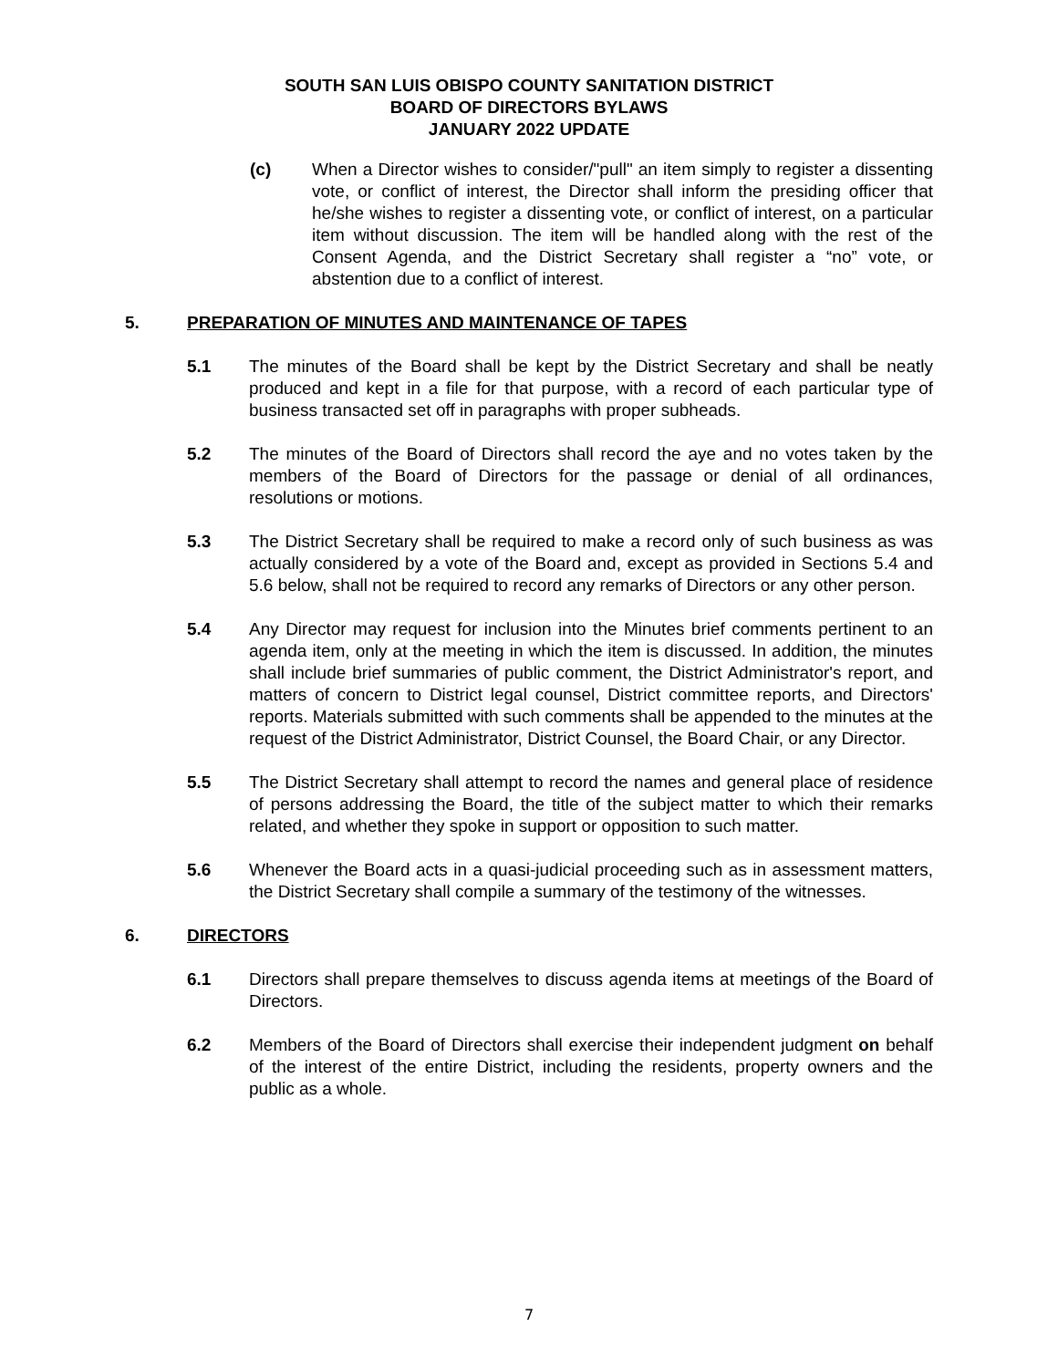SOUTH SAN LUIS OBISPO COUNTY SANITATION DISTRICT
BOARD OF DIRECTORS BYLAWS
JANUARY 2022 UPDATE
(c) When a Director wishes to consider/"pull" an item simply to register a dissenting vote, or conflict of interest, the Director shall inform the presiding officer that he/she wishes to register a dissenting vote, or conflict of interest, on a particular item without discussion. The item will be handled along with the rest of the Consent Agenda, and the District Secretary shall register a “no” vote, or abstention due to a conflict of interest.
5. PREPARATION OF MINUTES AND MAINTENANCE OF TAPES
5.1 The minutes of the Board shall be kept by the District Secretary and shall be neatly produced and kept in a file for that purpose, with a record of each particular type of business transacted set off in paragraphs with proper subheads.
5.2 The minutes of the Board of Directors shall record the aye and no votes taken by the members of the Board of Directors for the passage or denial of all ordinances, resolutions or motions.
5.3 The District Secretary shall be required to make a record only of such business as was actually considered by a vote of the Board and, except as provided in Sections 5.4 and 5.6 below, shall not be required to record any remarks of Directors or any other person.
5.4 Any Director may request for inclusion into the Minutes brief comments pertinent to an agenda item, only at the meeting in which the item is discussed. In addition, the minutes shall include brief summaries of public comment, the District Administrator's report, and matters of concern to District legal counsel, District committee reports, and Directors' reports. Materials submitted with such comments shall be appended to the minutes at the request of the District Administrator, District Counsel, the Board Chair, or any Director.
5.5 The District Secretary shall attempt to record the names and general place of residence of persons addressing the Board, the title of the subject matter to which their remarks related, and whether they spoke in support or opposition to such matter.
5.6 Whenever the Board acts in a quasi-judicial proceeding such as in assessment matters, the District Secretary shall compile a summary of the testimony of the witnesses.
6. DIRECTORS
6.1 Directors shall prepare themselves to discuss agenda items at meetings of the Board of Directors.
6.2 Members of the Board of Directors shall exercise their independent judgment on behalf of the interest of the entire District, including the residents, property owners and the public as a whole.
7